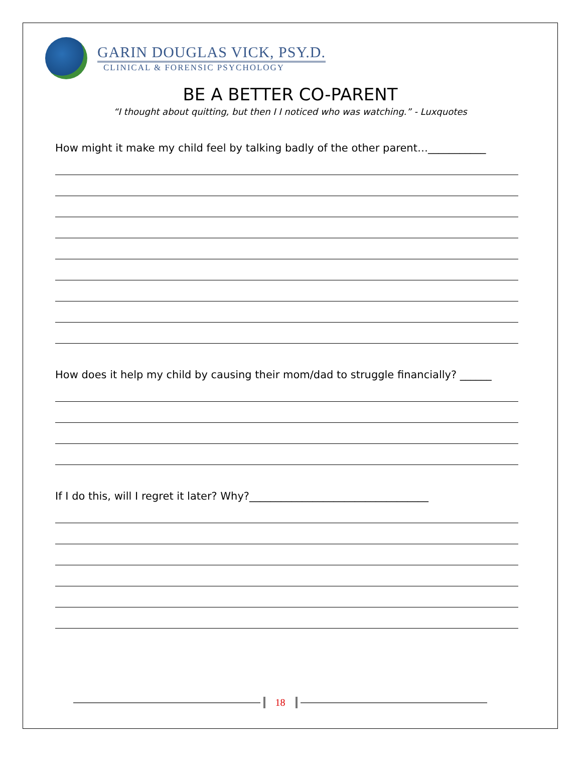GARIN DOUGLAS VICK, PSY.D.
CLINICAL & FORENSIC PSYCHOLOGY
BE A BETTER CO-PARENT
“I thought about quitting, but then I I noticed who was watching.” - Luxquotes
How might it make my child feel by talking badly of the other parent…___________
How does it help my child by causing their mom/dad to struggle financially? ______
If I do this, will I regret it later? Why?__________________________________
18